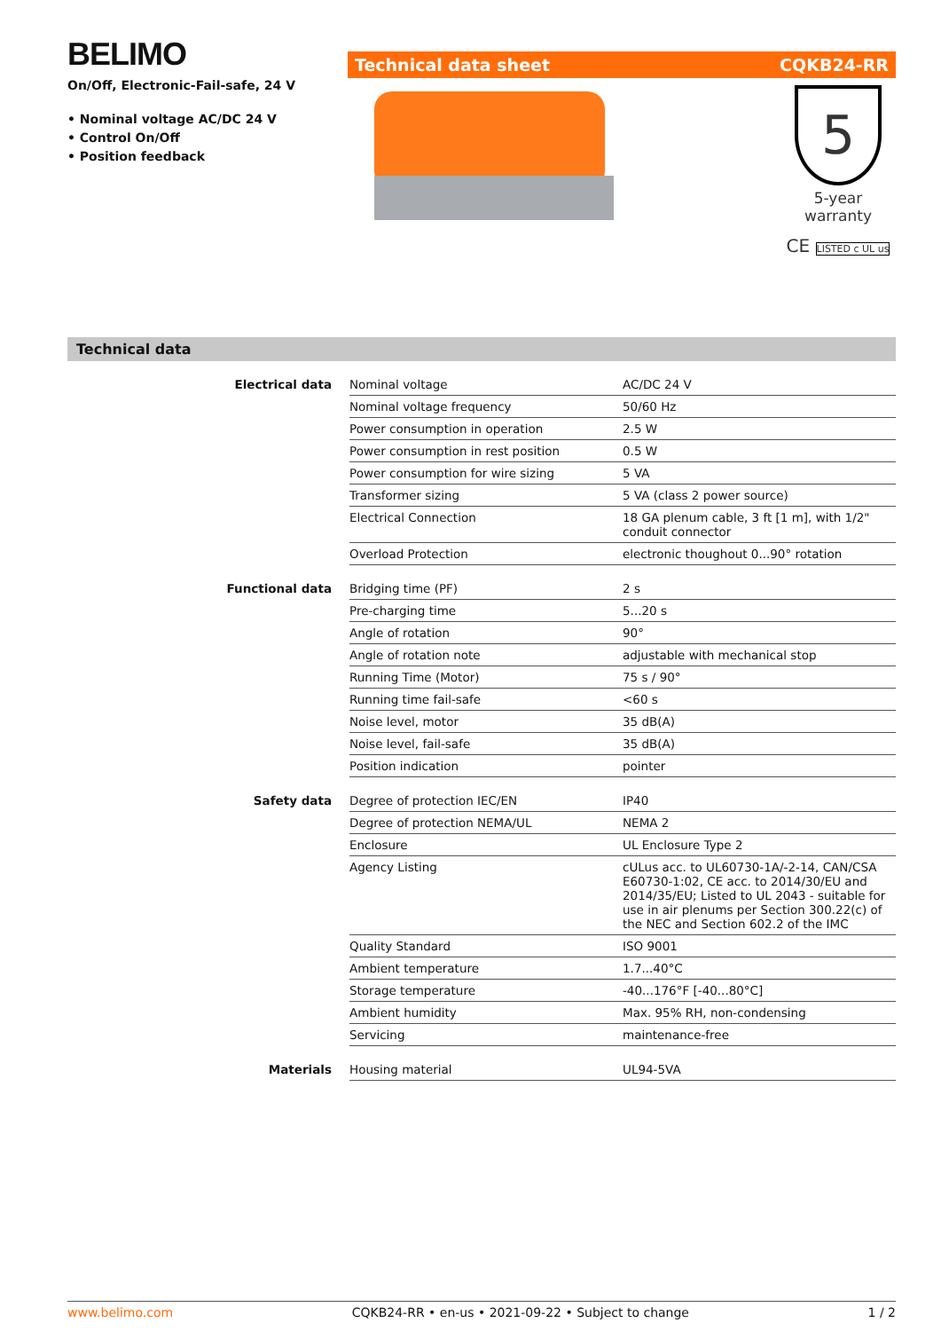BELIMO
On/Off, Electronic-Fail-safe, 24 V
• Nominal voltage AC/DC 24 V
• Control On/Off
• Position feedback
Technical data sheet CQKB24-RR
5
5-year warranty
CE LISTED c UL us
Technical data
| Electrical data | Nominal voltage | AC/DC 24 V |
| | Nominal voltage frequency | 50/60 Hz |
| | Power consumption in operation | 2.5 W |
| | Power consumption in rest position | 0.5 W |
| | Power consumption for wire sizing | 5 VA |
| | Transformer sizing | 5 VA (class 2 power source) |
| | Electrical Connection | 18 GA plenum cable, 3 ft [1 m], with 1/2" conduit connector |
| | Overload Protection | electronic thoughout 0...90° rotation |
| Functional data | Bridging time (PF) | 2 s |
| | Pre-charging time | 5...20 s |
| | Angle of rotation | 90° |
| | Angle of rotation note | adjustable with mechanical stop |
| | Running Time (Motor) | 75 s / 90° |
| | Running time fail-safe | <60 s |
| | Noise level, motor | 35 dB(A) |
| | Noise level, fail-safe | 35 dB(A) |
| | Position indication | pointer |
| Safety data | Degree of protection IEC/EN | IP40 |
| | Degree of protection NEMA/UL | NEMA 2 |
| | Enclosure | UL Enclosure Type 2 |
| | Agency Listing | cULus acc. to UL60730-1A/-2-14, CAN/CSA E60730-1:02, CE acc. to 2014/30/EU and 2014/35/EU; Listed to UL 2043 - suitable for use in air plenums per Section 300.22(c) of the NEC and Section 602.2 of the IMC |
| | Quality Standard | ISO 9001 |
| | Ambient temperature | 1.7...40°C |
| | Storage temperature | -40...176°F [-40...80°C] |
| | Ambient humidity | Max. 95% RH, non-condensing |
| | Servicing | maintenance-free |
| Materials | Housing material | UL94-5VA |
www.belimo.com CQKB24-RR • en-us • 2021-09-22 • Subject to change 1 / 2